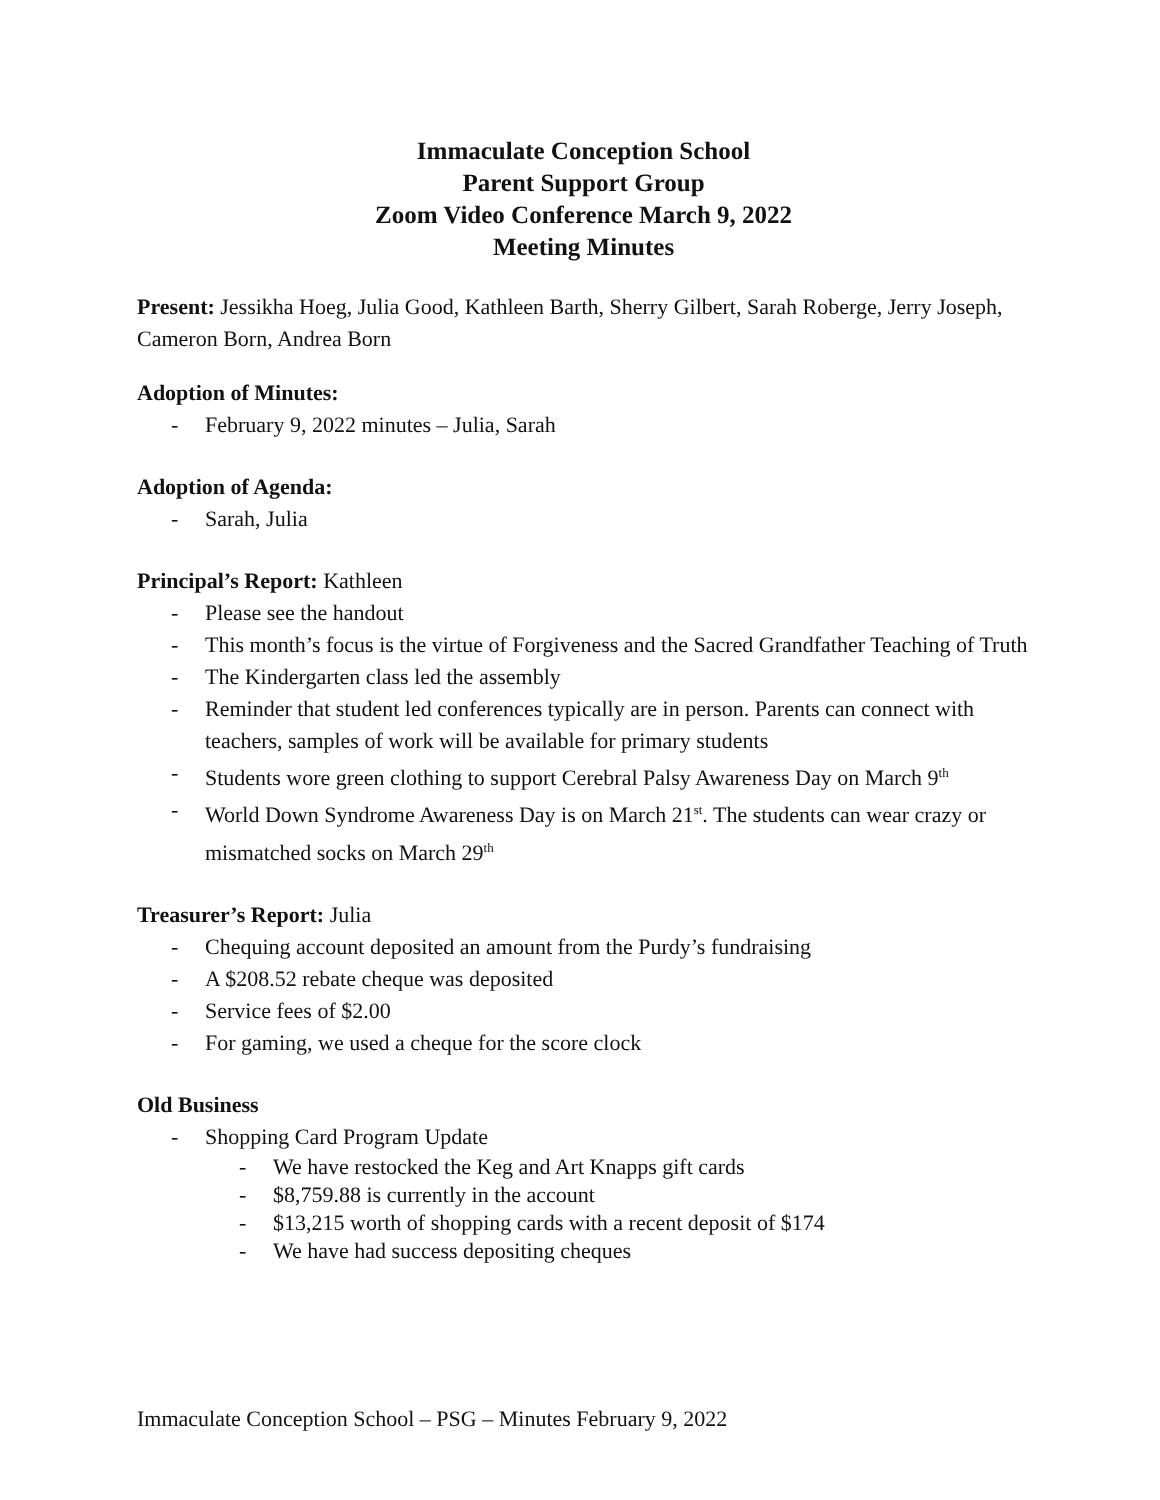Immaculate Conception School
Parent Support Group
Zoom Video Conference March 9, 2022
Meeting Minutes
Present: Jessikha Hoeg, Julia Good, Kathleen Barth, Sherry Gilbert, Sarah Roberge, Jerry Joseph, Cameron Born, Andrea Born
Adoption of Minutes:
- February 9, 2022 minutes – Julia, Sarah
Adoption of Agenda:
- Sarah, Julia
Principal’s Report: Kathleen
- Please see the handout
- This month’s focus is the virtue of Forgiveness and the Sacred Grandfather Teaching of Truth
- The Kindergarten class led the assembly
- Reminder that student led conferences typically are in person. Parents can connect with teachers, samples of work will be available for primary students
- Students wore green clothing to support Cerebral Palsy Awareness Day on March 9<sup>th</sup>
- World Down Syndrome Awareness Day is on March 21<sup>st</sup>. The students can wear crazy or mismatched socks on March 29<sup>th</sup>
Treasurer’s Report: Julia
- Chequing account deposited an amount from the Purdy’s fundraising
- A $208.52 rebate cheque was deposited
- Service fees of $2.00
- For gaming, we used a cheque for the score clock
Old Business
- Shopping Card Program Update
- We have restocked the Keg and Art Knapps gift cards
- $8,759.88 is currently in the account
- $13,215 worth of shopping cards with a recent deposit of $174
- We have had success depositing cheques
Immaculate Conception School – PSG – Minutes February 9, 2022